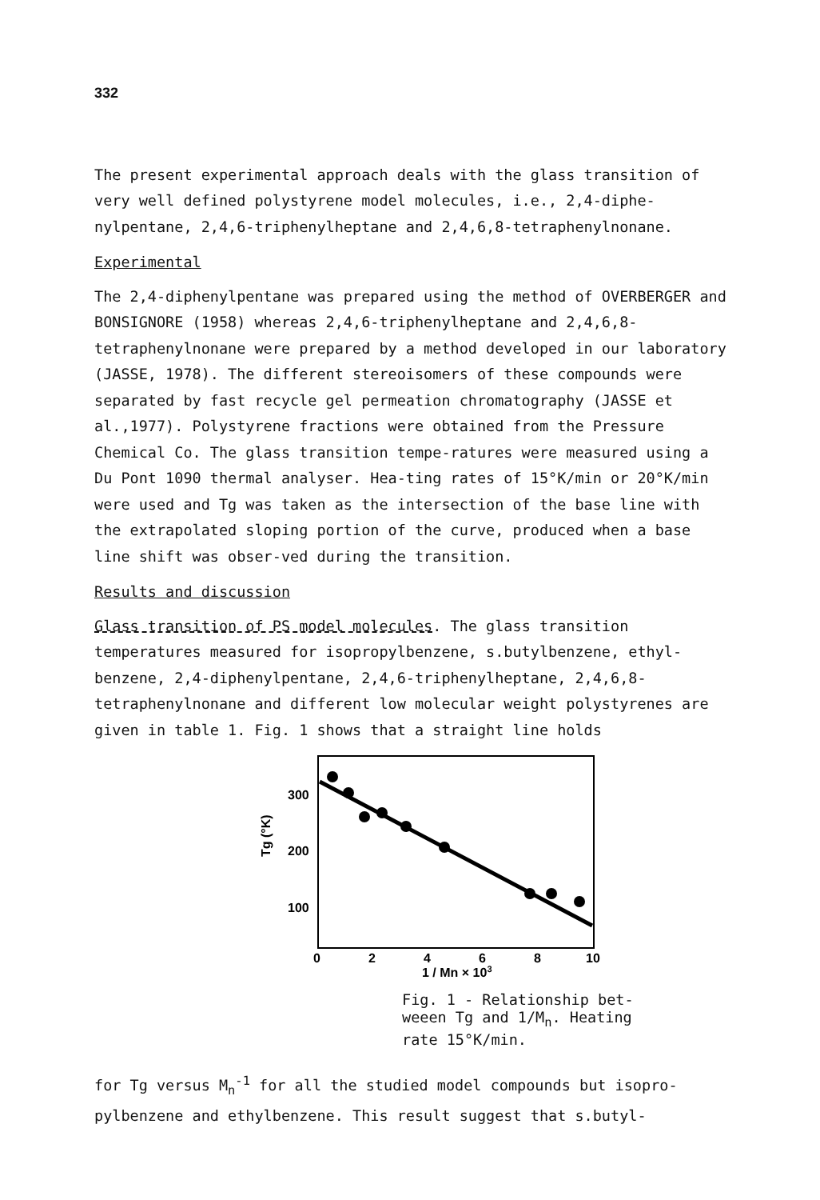332
The present experimental approach deals with the glass transition of very well defined polystyrene model molecules, i.e., 2,4-diphe-nylpentane, 2,4,6-triphenylheptane and 2,4,6,8-tetraphenylnonane.
Experimental
The 2,4-diphenylpentane was prepared using the method of OVERBERGER and BONSIGNORE (1958) whereas 2,4,6-triphenylheptane and 2,4,6,8-tetraphenylnonane were prepared by a method developed in our laboratory (JASSE, 1978). The different stereoisomers of these compounds were separated by fast recycle gel permeation chromatography (JASSE et al.,1977). Polystyrene fractions were obtained from the Pressure Chemical Co. The glass transition tempe-ratures were measured using a Du Pont 1090 thermal analyser. Hea-ting rates of 15°K/min or 20°K/min were used and Tg was taken as the intersection of the base line with the extrapolated sloping portion of the curve, produced when a base line shift was obser-ved during the transition.
Results and discussion
Glass transition of PS model molecules. The glass transition temperatures measured for isopropylbenzene, s.butylbenzene, ethyl-benzene, 2,4-diphenylpentane, 2,4,6-triphenylheptane, 2,4,6,8-tetraphenylnonane and different low molecular weight polystyrenes are given in table 1. Fig. 1 shows that a straight line holds
300
200
100
Tg (°K)
0
2
4
6
8
10
1 / Mn × 103
Fig. 1 - Relationship bet-
weeen Tg and 1/M<sub>n</sub>. Heating
rate 15°K/min.
for Tg versus M<sub>n</sub><sup>-1</sup> for all the studied model compounds but isopro-pylbenzene and ethylbenzene. This result suggest that s.butyl-